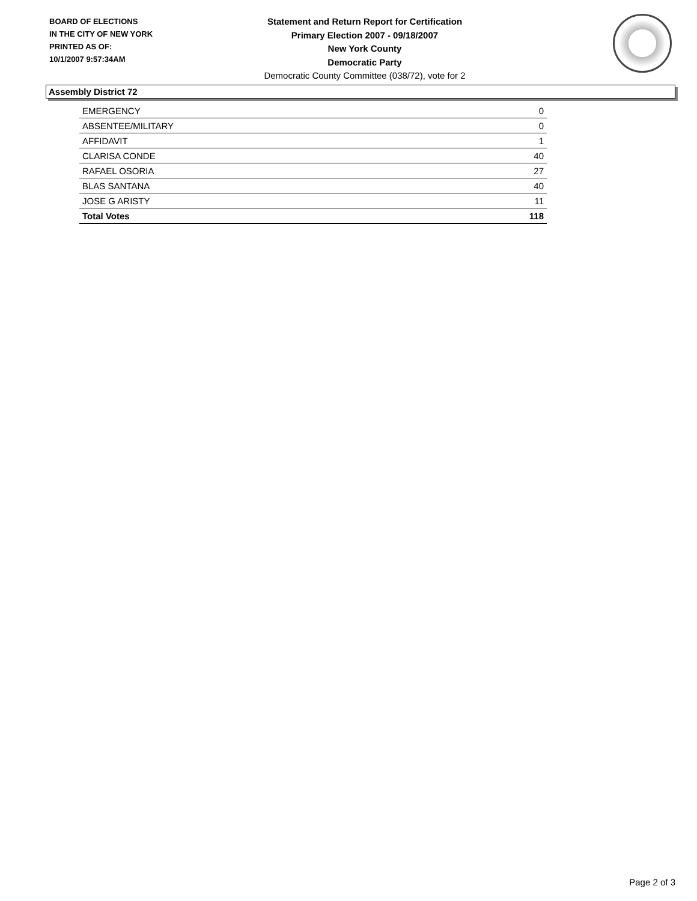BOARD OF ELECTIONS
IN THE CITY OF NEW YORK
PRINTED AS OF:
10/1/2007 9:57:34AM
Statement and Return Report for Certification
Primary Election 2007 - 09/18/2007
New York County
Democratic Party
Democratic County Committee (038/72), vote for 2
Assembly District 72
| EMERGENCY | 0 |
| ABSENTEE/MILITARY | 0 |
| AFFIDAVIT | 1 |
| CLARISA CONDE | 40 |
| RAFAEL OSORIA | 27 |
| BLAS SANTANA | 40 |
| JOSE G ARISTY | 11 |
| Total Votes | 118 |
Page 2 of 3